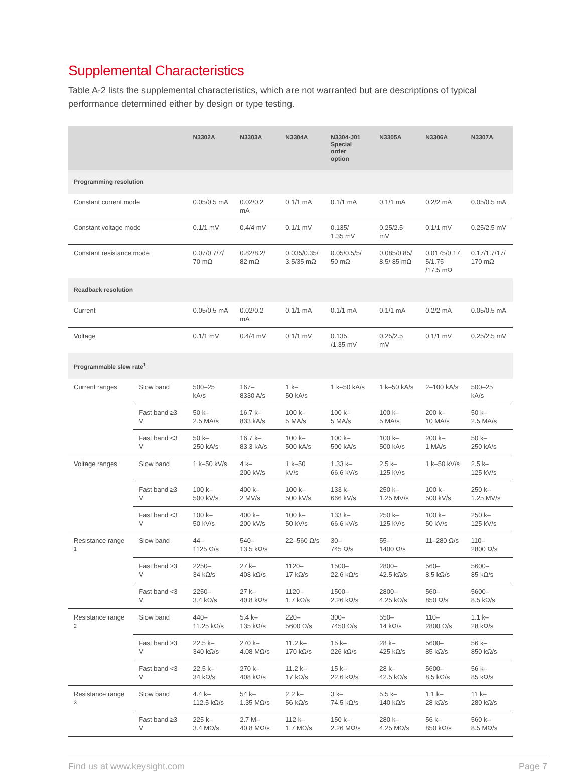Supplemental Characteristics
Table A-2 lists the supplemental characteristics, which are not warranted but are descriptions of typical performance determined either by design or type testing.
| | | N3302A | N3303A | N3304A | N3304-J01 Special order option | N3305A | N3306A | N3307A |
| --- | --- | --- | --- | --- | --- | --- | --- | --- |
| Programming resolution | | | | | | | | |
| Constant current mode | | 0.05/0.5 mA | 0.02/0.2 mA | 0.1/1 mA | 0.1/1 mA | 0.1/1 mA | 0.2/2 mA | 0.05/0.5 mA |
| Constant voltage mode | | 0.1/1 mV | 0.4/4 mV | 0.1/1 mV | 0.135/ 1.35 mV | 0.25/2.5 mV | 0.1/1 mV | 0.25/2.5 mV |
| Constant resistance mode | | 0.07/0.7/7/ 70 mΩ | 0.82/8.2/ 82 mΩ | 0.035/0.35/ 3.5/35 mΩ | 0.05/0.5/5/ 50 mΩ | 0.085/0.85/ 8.5/ 85 mΩ | 0.0175/0.17 5/1.75 /17.5 mΩ | 0.17/1.7/17/ 170 mΩ |
| Readback resolution | | | | | | | | |
| Current | | 0.05/0.5 mA | 0.02/0.2 mA | 0.1/1 mA | 0.1/1 mA | 0.1/1 mA | 0.2/2 mA | 0.05/0.5 mA |
| Voltage | | 0.1/1 mV | 0.4/4 mV | 0.1/1 mV | 0.135 /1.35 mV | 0.25/2.5 mV | 0.1/1 mV | 0.25/2.5 mV |
| Programmable slew rate<sup>1</sup> | | | | | | | | |
| Current ranges | Slow band | 500–25 kA/s | 167– 8330 A/s | 1 k– 50 kA/s | 1 k–50 kA/s | 1 k–50 kA/s | 2–100 kA/s | 500–25 kA/s |
| | Fast band ≥3 V | 50 k– 2.5 MA/s | 16.7 k– 833 kA/s | 100 k– 5 MA/s | 100 k– 5 MA/s | 100 k– 5 MA/s | 200 k– 10 MA/s | 50 k– 2.5 MA/s |
| | Fast band <3 V | 50 k– 250 kA/s | 16.7 k– 83.3 kA/s | 100 k– 500 kA/s | 100 k– 500 kA/s | 100 k– 500 kA/s | 200 k– 1 MA/s | 50 k– 250 kA/s |
| Voltage ranges | Slow band | 1 k–50 kV/s | 4 k– 200 kV/s | 1 k–50 kV/s | 1.33 k– 66.6 kV/s | 2.5 k– 125 kV/s | 1 k–50 kV/s | 2.5 k– 125 kV/s |
| | Fast band ≥3 V | 100 k– 500 kV/s | 400 k– 2 MV/s | 100 k– 500 kV/s | 133 k– 666 kV/s | 250 k– 1.25 MV/s | 100 k– 500 kV/s | 250 k– 1.25 MV/s |
| | Fast band <3 V | 100 k– 50 kV/s | 400 k– 200 kV/s | 100 k– 50 kV/s | 133 k– 66.6 kV/s | 250 k– 125 kV/s | 100 k– 50 kV/s | 250 k– 125 kV/s |
| Resistance range <sup>1</sup> | Slow band | 44– 1125 Ω/s | 540– 13.5 kΩ/s | 22–560 Ω/s | 30– 745 Ω/s | 55– 1400 Ω/s | 11–280 Ω/s | 110– 2800 Ω/s |
| | Fast band ≥3 V | 2250– 34 kΩ/s | 27 k– 408 kΩ/s | 1120– 17 kΩ/s | 1500– 22.6 kΩ/s | 2800– 42.5 kΩ/s | 560– 8.5 kΩ/s | 5600– 85 kΩ/s |
| | Fast band <3 V | 2250– 3.4 kΩ/s | 27 k– 40.8 kΩ/s | 1120– 1.7 kΩ/s | 1500– 2.26 kΩ/s | 2800– 4.25 kΩ/s | 560– 850 Ω/s | 5600– 8.5 kΩ/s |
| Resistance range <sup>2</sup> | Slow band | 440– 11.25 kΩ/s | 5.4 k– 135 kΩ/s | 220– 5600 Ω/s | 300– 7450 Ω/s | 550– 14 kΩ/s | 110– 2800 Ω/s | 1.1 k– 28 kΩ/s |
| | Fast band ≥3 V | 22.5 k– 340 kΩ/s | 270 k– 4.08 MΩ/s | 11.2 k– 170 kΩ/s | 15 k– 226 kΩ/s | 28 k– 425 kΩ/s | 5600– 85 kΩ/s | 56 k– 850 kΩ/s |
| | Fast band <3 V | 22.5 k– 34 kΩ/s | 270 k– 408 kΩ/s | 11.2 k– 17 kΩ/s | 15 k– 22.6 kΩ/s | 28 k– 42.5 kΩ/s | 5600– 8.5 kΩ/s | 56 k– 85 kΩ/s |
| Resistance range <sup>3</sup> | Slow band | 4.4 k– 112.5 kΩ/s | 54 k– 1.35 MΩ/s | 2.2 k– 56 kΩ/s | 3 k– 74.5 kΩ/s | 5.5 k– 140 kΩ/s | 1.1 k– 28 kΩ/s | 11 k– 280 kΩ/s |
| | Fast band ≥3 V | 225 k– 3.4 MΩ/s | 2.7 M– 40.8 MΩ/s | 112 k– 1.7 MΩ/s | 150 k– 2.26 MΩ/s | 280 k– 4.25 MΩ/s | 56 k– 850 kΩ/s | 560 k– 8.5 MΩ/s |
Find us at www.keysight.com Page 7